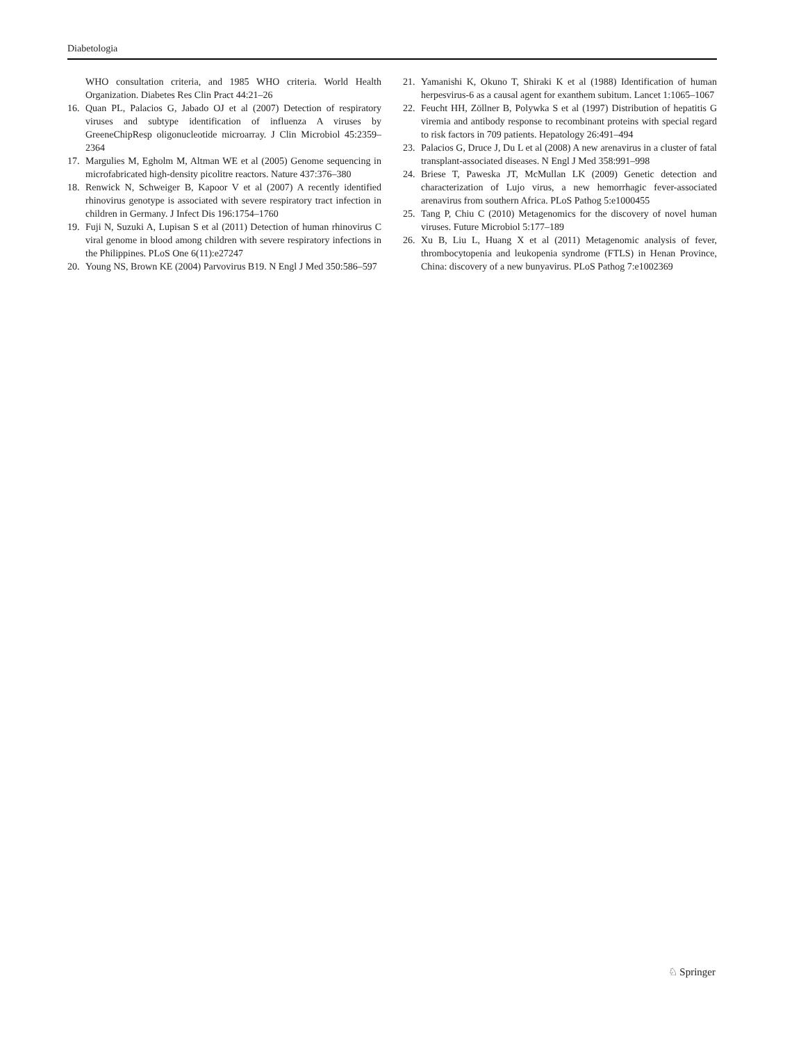Diabetologia
WHO consultation criteria, and 1985 WHO criteria. World Health Organization. Diabetes Res Clin Pract 44:21–26
16. Quan PL, Palacios G, Jabado OJ et al (2007) Detection of respiratory viruses and subtype identification of influenza A viruses by GreeneChipResp oligonucleotide microarray. J Clin Microbiol 45:2359–2364
17. Margulies M, Egholm M, Altman WE et al (2005) Genome sequencing in microfabricated high-density picolitre reactors. Nature 437:376–380
18. Renwick N, Schweiger B, Kapoor V et al (2007) A recently identified rhinovirus genotype is associated with severe respiratory tract infection in children in Germany. J Infect Dis 196:1754–1760
19. Fuji N, Suzuki A, Lupisan S et al (2011) Detection of human rhinovirus C viral genome in blood among children with severe respiratory infections in the Philippines. PLoS One 6(11):e27247
20. Young NS, Brown KE (2004) Parvovirus B19. N Engl J Med 350:586–597
21. Yamanishi K, Okuno T, Shiraki K et al (1988) Identification of human herpesvirus-6 as a causal agent for exanthem subitum. Lancet 1:1065–1067
22. Feucht HH, Zöllner B, Polywka S et al (1997) Distribution of hepatitis G viremia and antibody response to recombinant proteins with special regard to risk factors in 709 patients. Hepatology 26:491–494
23. Palacios G, Druce J, Du L et al (2008) A new arenavirus in a cluster of fatal transplant-associated diseases. N Engl J Med 358:991–998
24. Briese T, Paweska JT, McMullan LK (2009) Genetic detection and characterization of Lujo virus, a new hemorrhagic fever-associated arenavirus from southern Africa. PLoS Pathog 5:e1000455
25. Tang P, Chiu C (2010) Metagenomics for the discovery of novel human viruses. Future Microbiol 5:177–189
26. Xu B, Liu L, Huang X et al (2011) Metagenomic analysis of fever, thrombocytopenia and leukopenia syndrome (FTLS) in Henan Province, China: discovery of a new bunyavirus. PLoS Pathog 7:e1002369
♘ Springer